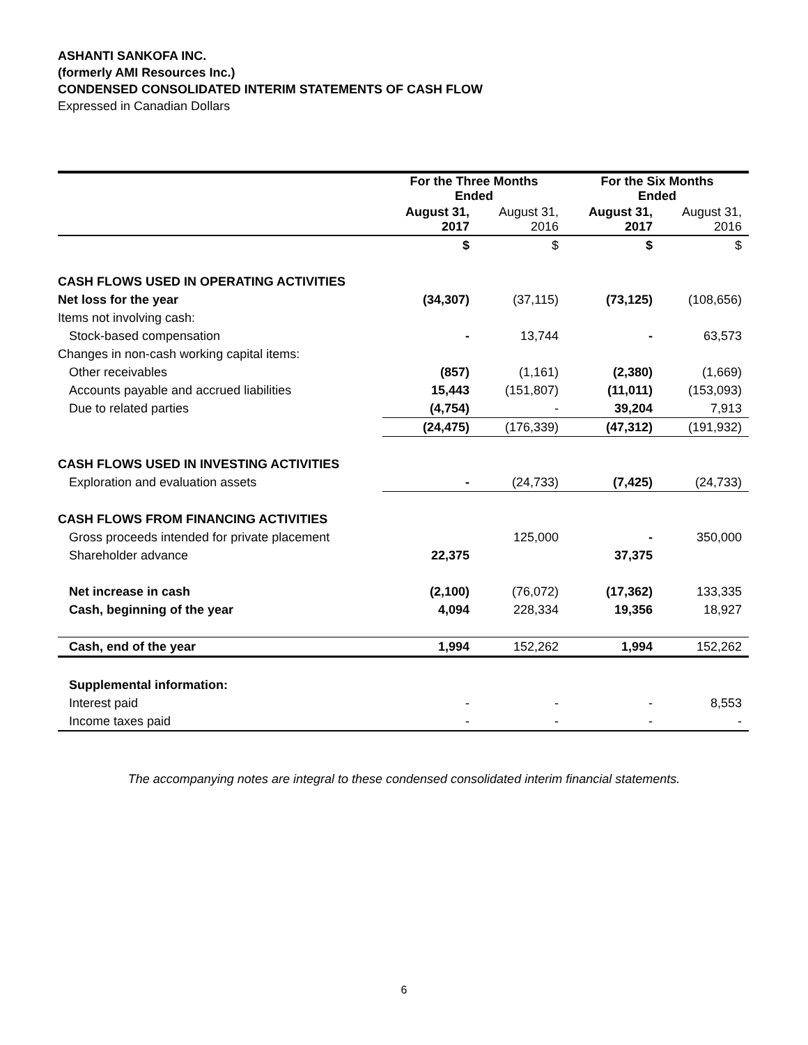ASHANTI SANKOFA INC.
(formerly AMI Resources Inc.)
CONDENSED CONSOLIDATED INTERIM STATEMENTS OF CASH FLOW
Expressed in Canadian Dollars
| | For the Three Months Ended | | For the Six Months Ended | |
| | August 31, 2017 | August 31, 2016 | August 31, 2017 | August 31, 2016 |
| | $ | $ | $ | $ |
| CASH FLOWS USED IN OPERATING ACTIVITIES | | | | |
| Net loss for the year | (34,307) | (37,115) | (73,125) | (108,656) |
| Items not involving cash: | | | | |
| Stock-based compensation | - | 13,744 | - | 63,573 |
| Changes in non-cash working capital items: | | | | |
| Other receivables | (857) | (1,161) | (2,380) | (1,669) |
| Accounts payable and accrued liabilities | 15,443 | (151,807) | (11,011) | (153,093) |
| Due to related parties | (4,754) | - | 39,204 | 7,913 |
| | (24,475) | (176,339) | (47,312) | (191,932) |
| CASH FLOWS USED IN INVESTING ACTIVITIES | | | | |
| Exploration and evaluation assets | - | (24,733) | (7,425) | (24,733) |
| CASH FLOWS FROM FINANCING ACTIVITIES | | | | |
| Gross proceeds intended for private placement | | 125,000 | - | 350,000 |
| Shareholder advance | 22,375 | | 37,375 | |
| Net increase in cash | (2,100) | (76,072) | (17,362) | 133,335 |
| Cash, beginning of the year | 4,094 | 228,334 | 19,356 | 18,927 |
| Cash, end of the year | 1,994 | 152,262 | 1,994 | 152,262 |
| Supplemental information: | | | | |
| Interest paid | - | - | - | 8,553 |
| Income taxes paid | - | - | - | - |
The accompanying notes are integral to these condensed consolidated interim financial statements.
6